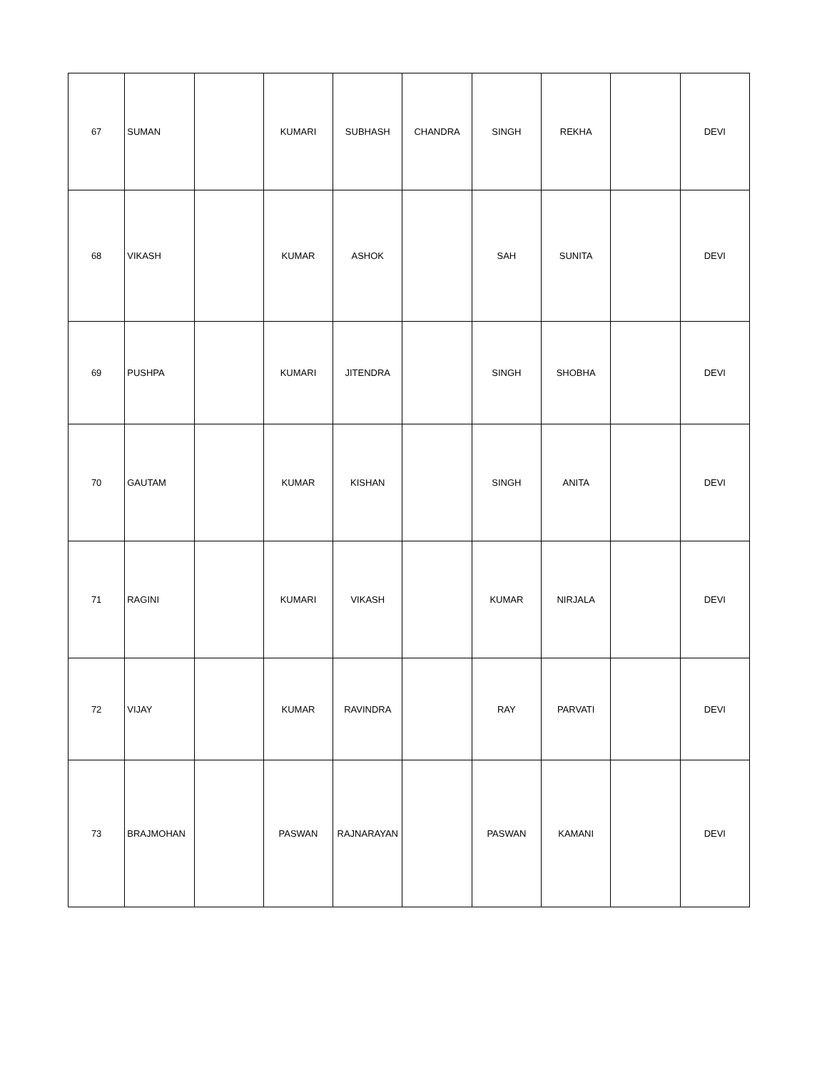| 67 | SUMAN | | KUMARI | SUBHASH | CHANDRA | SINGH | REKHA | | DEVI |
| 68 | VIKASH | | KUMAR | ASHOK | | SAH | SUNITA | | DEVI |
| 69 | PUSHPA | | KUMARI | JITENDRA | | SINGH | SHOBHA | | DEVI |
| 70 | GAUTAM | | KUMAR | KISHAN | | SINGH | ANITA | | DEVI |
| 71 | RAGINI | | KUMARI | VIKASH | | KUMAR | NIRJALA | | DEVI |
| 72 | VIJAY | | KUMAR | RAVINDRA | | RAY | PARVATI | | DEVI |
| 73 | BRAJMOHAN | | PASWAN | RAJNARAYAN | | PASWAN | KAMANI | | DEVI |